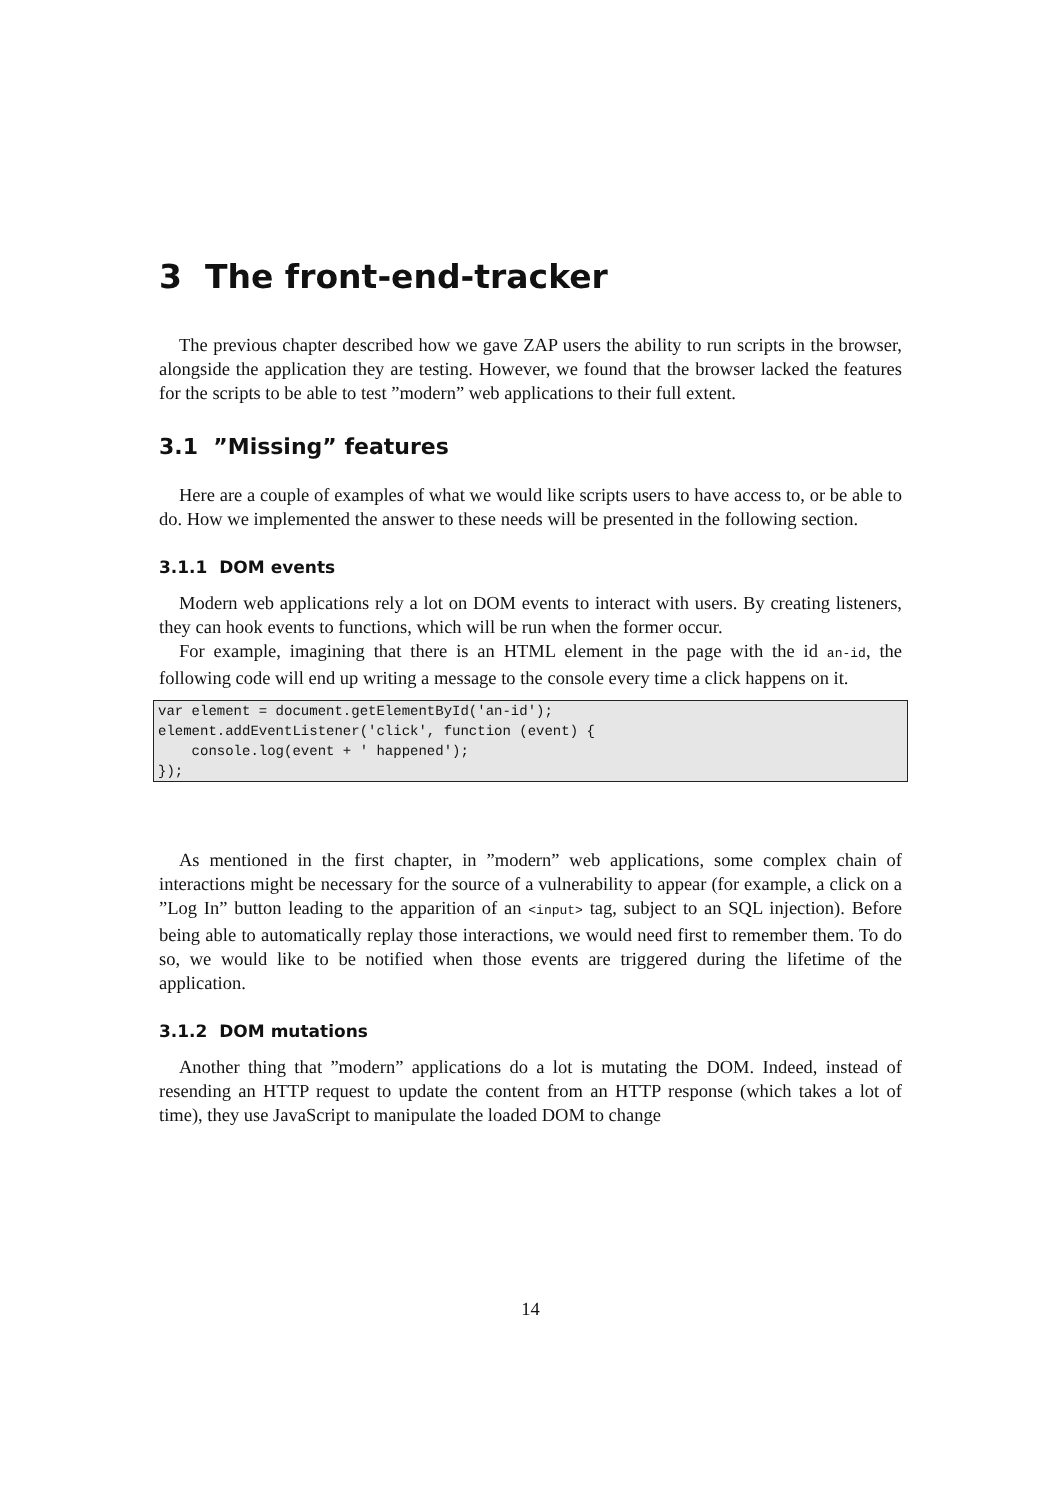3 The front-end-tracker
The previous chapter described how we gave ZAP users the ability to run scripts in the browser, alongside the application they are testing. However, we found that the browser lacked the features for the scripts to be able to test ”modern” web applications to their full extent.
3.1 ”Missing” features
Here are a couple of examples of what we would like scripts users to have access to, or be able to do. How we implemented the answer to these needs will be presented in the following section.
3.1.1 DOM events
Modern web applications rely a lot on DOM events to interact with users. By creating listeners, they can hook events to functions, which will be run when the former occur.
For example, imagining that there is an HTML element in the page with the id an-id, the following code will end up writing a message to the console every time a click happens on it.
var element = document.getElementById('an-id');
element.addEventListener('click', function (event) {
    console.log(event + ' happened');
});
As mentioned in the first chapter, in ”modern” web applications, some complex chain of interactions might be necessary for the source of a vulnerability to appear (for example, a click on a ”Log In” button leading to the apparition of an <input> tag, subject to an SQL injection). Before being able to automatically replay those interactions, we would need first to remember them. To do so, we would like to be notified when those events are triggered during the lifetime of the application.
3.1.2 DOM mutations
Another thing that ”modern” applications do a lot is mutating the DOM. Indeed, instead of resending an HTTP request to update the content from an HTTP response (which takes a lot of time), they use JavaScript to manipulate the loaded DOM to change
14